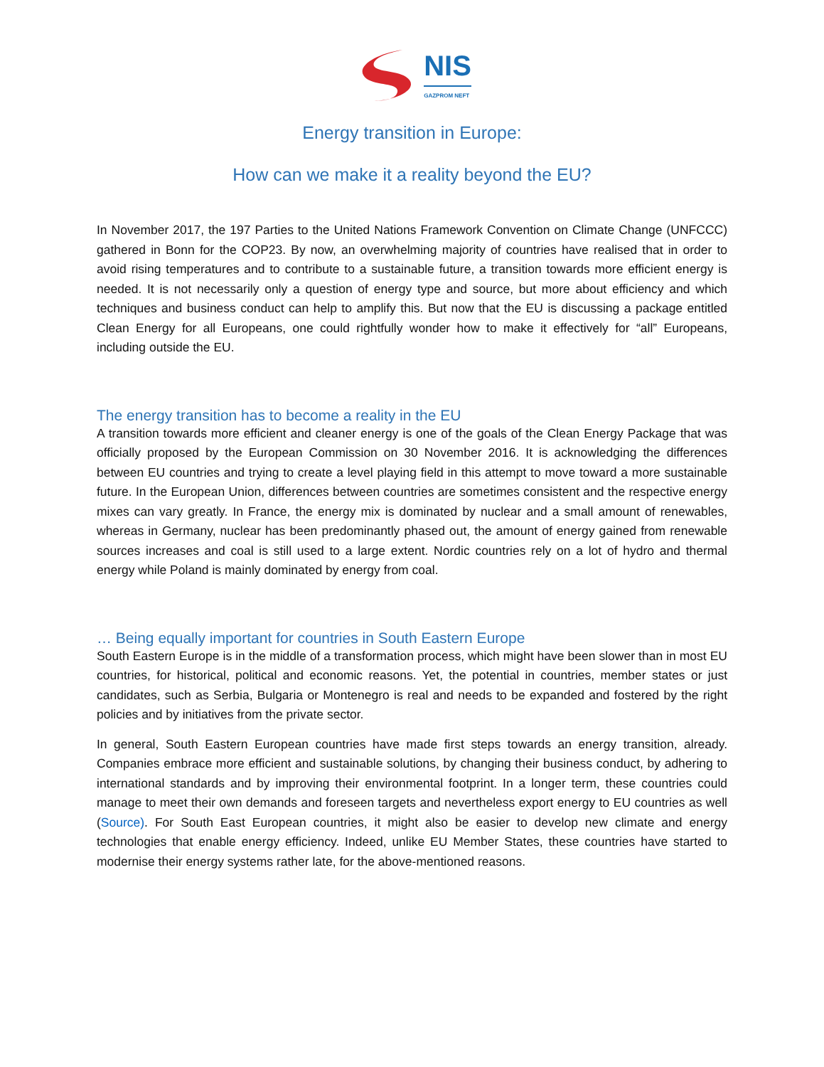NIS
GAZPROM NEFT
Energy transition in Europe:
How can we make it a reality beyond the EU?
In November 2017, the 197 Parties to the United Nations Framework Convention on Climate Change (UNFCCC) gathered in Bonn for the COP23. By now, an overwhelming majority of countries have realised that in order to avoid rising temperatures and to contribute to a sustainable future, a transition towards more efficient energy is needed. It is not necessarily only a question of energy type and source, but more about efficiency and which techniques and business conduct can help to amplify this. But now that the EU is discussing a package entitled Clean Energy for all Europeans, one could rightfully wonder how to make it effectively for “all” Europeans, including outside the EU.
The energy transition has to become a reality in the EU
A transition towards more efficient and cleaner energy is one of the goals of the Clean Energy Package that was officially proposed by the European Commission on 30 November 2016. It is acknowledging the differences between EU countries and trying to create a level playing field in this attempt to move toward a more sustainable future. In the European Union, differences between countries are sometimes consistent and the respective energy mixes can vary greatly. In France, the energy mix is dominated by nuclear and a small amount of renewables, whereas in Germany, nuclear has been predominantly phased out, the amount of energy gained from renewable sources increases and coal is still used to a large extent. Nordic countries rely on a lot of hydro and thermal energy while Poland is mainly dominated by energy from coal.
… Being equally important for countries in South Eastern Europe
South Eastern Europe is in the middle of a transformation process, which might have been slower than in most EU countries, for historical, political and economic reasons. Yet, the potential in countries, member states or just candidates, such as Serbia, Bulgaria or Montenegro is real and needs to be expanded and fostered by the right policies and by initiatives from the private sector.
In general, South Eastern European countries have made first steps towards an energy transition, already. Companies embrace more efficient and sustainable solutions, by changing their business conduct, by adhering to international standards and by improving their environmental footprint. In a longer term, these countries could manage to meet their own demands and foreseen targets and nevertheless export energy to EU countries as well (Source). For South East European countries, it might also be easier to develop new climate and energy technologies that enable energy efficiency. Indeed, unlike EU Member States, these countries have started to modernise their energy systems rather late, for the above-mentioned reasons.